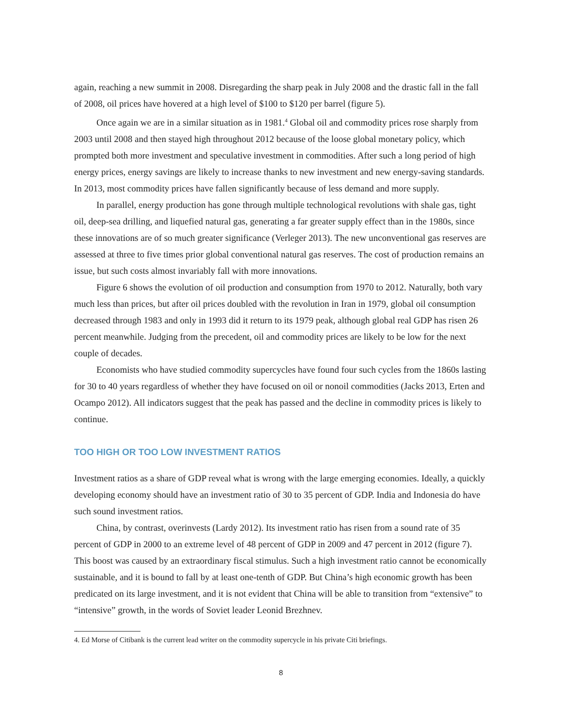again, reaching a new summit in 2008. Disregarding the sharp peak in July 2008 and the drastic fall in the fall of 2008, oil prices have hovered at a high level of $100 to $120 per barrel (figure 5).
Once again we are in a similar situation as in 1981.<sup>4</sup> Global oil and commodity prices rose sharply from 2003 until 2008 and then stayed high throughout 2012 because of the loose global monetary policy, which prompted both more investment and speculative investment in commodities. After such a long period of high energy prices, energy savings are likely to increase thanks to new investment and new energy-saving standards. In 2013, most commodity prices have fallen significantly because of less demand and more supply.
In parallel, energy production has gone through multiple technological revolutions with shale gas, tight oil, deep-sea drilling, and liquefied natural gas, generating a far greater supply effect than in the 1980s, since these innovations are of so much greater significance (Verleger 2013). The new unconventional gas reserves are assessed at three to five times prior global conventional natural gas reserves. The cost of production remains an issue, but such costs almost invariably fall with more innovations.
Figure 6 shows the evolution of oil production and consumption from 1970 to 2012. Naturally, both vary much less than prices, but after oil prices doubled with the revolution in Iran in 1979, global oil consumption decreased through 1983 and only in 1993 did it return to its 1979 peak, although global real GDP has risen 26 percent meanwhile. Judging from the precedent, oil and commodity prices are likely to be low for the next couple of decades.
Economists who have studied commodity supercycles have found four such cycles from the 1860s lasting for 30 to 40 years regardless of whether they have focused on oil or nonoil commodities (Jacks 2013, Erten and Ocampo 2012). All indicators suggest that the peak has passed and the decline in commodity prices is likely to continue.
TOO HIGH OR TOO LOW INVESTMENT RATIOS
Investment ratios as a share of GDP reveal what is wrong with the large emerging economies. Ideally, a quickly developing economy should have an investment ratio of 30 to 35 percent of GDP. India and Indonesia do have such sound investment ratios.
China, by contrast, overinvests (Lardy 2012). Its investment ratio has risen from a sound rate of 35 percent of GDP in 2000 to an extreme level of 48 percent of GDP in 2009 and 47 percent in 2012 (figure 7). This boost was caused by an extraordinary fiscal stimulus. Such a high investment ratio cannot be economically sustainable, and it is bound to fall by at least one-tenth of GDP. But China’s high economic growth has been predicated on its large investment, and it is not evident that China will be able to transition from “extensive” to “intensive” growth, in the words of Soviet leader Leonid Brezhnev.
4. Ed Morse of Citibank is the current lead writer on the commodity supercycle in his private Citi briefings.
8